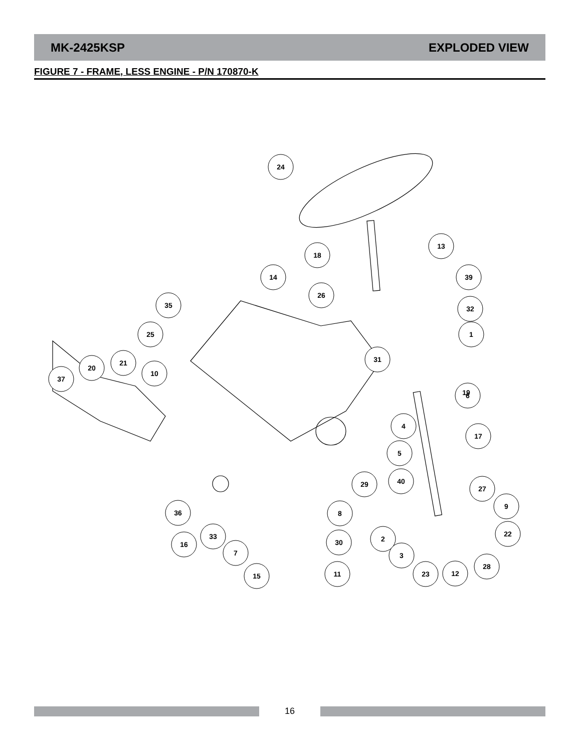MK-2425KSP EXPLODED VIEW
FIGURE 7 - FRAME, LESS ENGINE - P/N 170870-K
24
18
13
14
26
39
35
25
32
31
21
10
1
20
37
6
4
17
5
29
40
27
9
36
8
2
22
33
16
30
3
7
28
15
23
11
12
19
16